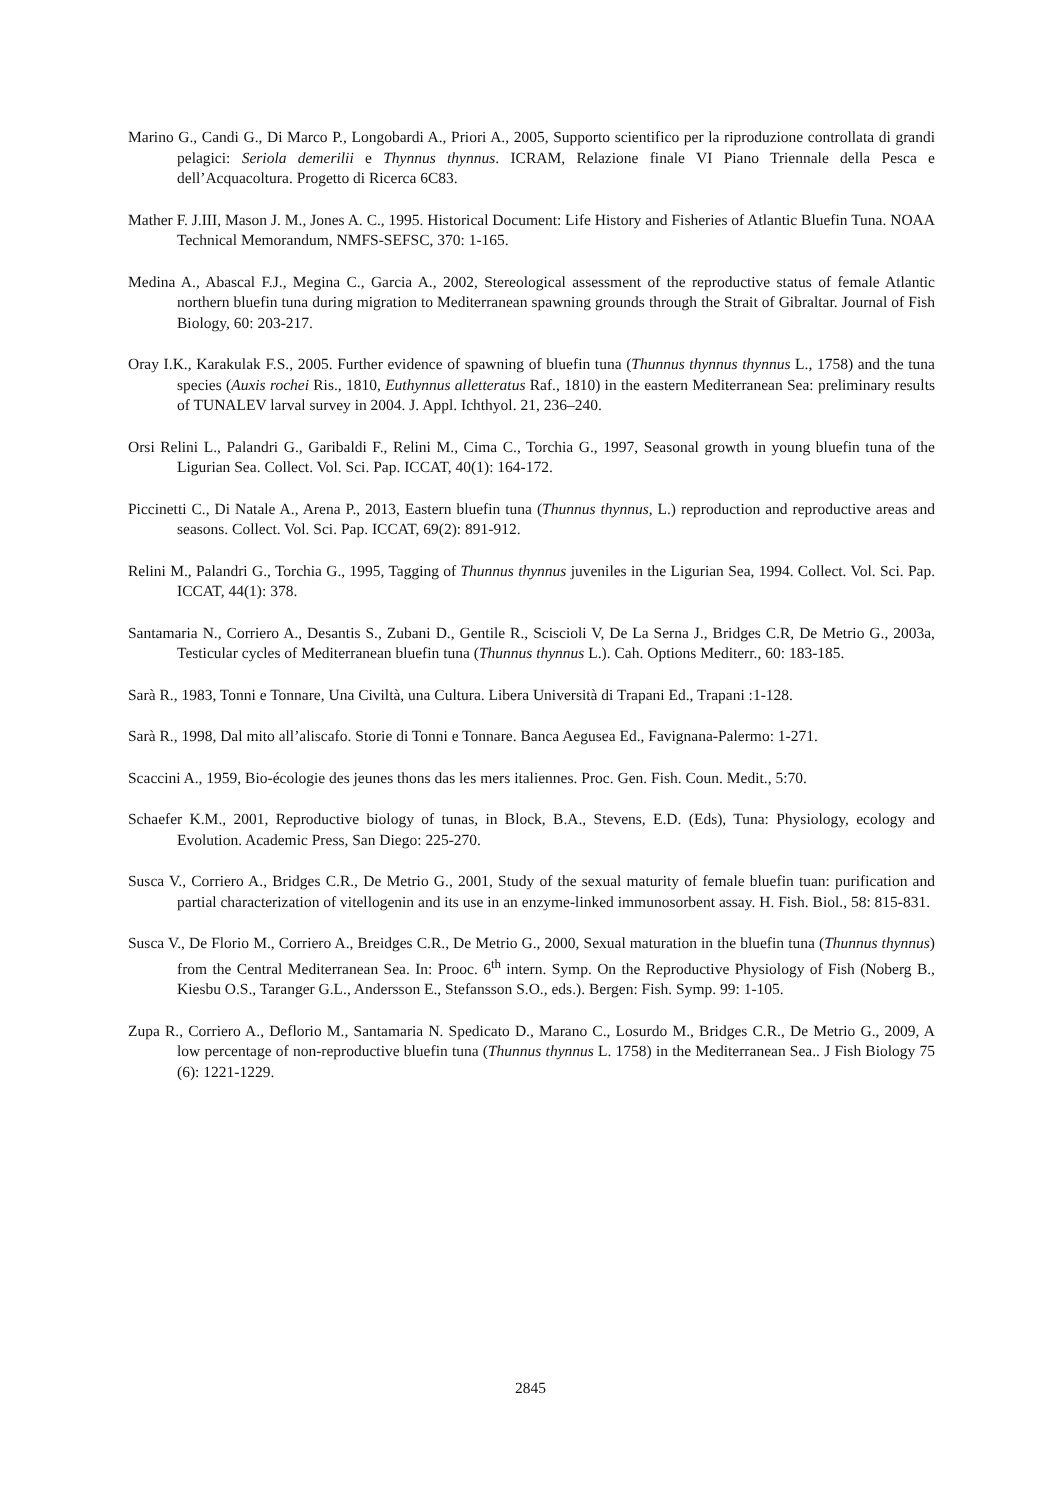Marino G., Candi G., Di Marco P., Longobardi A., Priori A., 2005, Supporto scientifico per la riproduzione controllata di grandi pelagici: Seriola demerilii e Thynnus thynnus. ICRAM, Relazione finale VI Piano Triennale della Pesca e dell’Acquacoltura. Progetto di Ricerca 6C83.
Mather F. J.III, Mason J. M., Jones A. C., 1995. Historical Document: Life History and Fisheries of Atlantic Bluefin Tuna. NOAA Technical Memorandum, NMFS-SEFSC, 370: 1-165.
Medina A., Abascal F.J., Megina C., Garcia A., 2002, Stereological assessment of the reproductive status of female Atlantic northern bluefin tuna during migration to Mediterranean spawning grounds through the Strait of Gibraltar. Journal of Fish Biology, 60: 203-217.
Oray I.K., Karakulak F.S., 2005. Further evidence of spawning of bluefin tuna (Thunnus thynnus thynnus L., 1758) and the tuna species (Auxis rochei Ris., 1810, Euthynnus alletteratus Raf., 1810) in the eastern Mediterranean Sea: preliminary results of TUNALEV larval survey in 2004. J. Appl. Ichthyol. 21, 236–240.
Orsi Relini L., Palandri G., Garibaldi F., Relini M., Cima C., Torchia G., 1997, Seasonal growth in young bluefin tuna of the Ligurian Sea. Collect. Vol. Sci. Pap. ICCAT, 40(1): 164-172.
Piccinetti C., Di Natale A., Arena P., 2013, Eastern bluefin tuna (Thunnus thynnus, L.) reproduction and reproductive areas and seasons. Collect. Vol. Sci. Pap. ICCAT, 69(2): 891-912.
Relini M., Palandri G., Torchia G., 1995, Tagging of Thunnus thynnus juveniles in the Ligurian Sea, 1994. Collect. Vol. Sci. Pap. ICCAT, 44(1): 378.
Santamaria N., Corriero A., Desantis S., Zubani D., Gentile R., Sciscioli V, De La Serna J., Bridges C.R, De Metrio G., 2003a, Testicular cycles of Mediterranean bluefin tuna (Thunnus thynnus L.). Cah. Options Mediterr., 60: 183-185.
Sarà R., 1983, Tonni e Tonnare, Una Civiltà, una Cultura. Libera Università di Trapani Ed., Trapani :1-128.
Sarà R., 1998, Dal mito all’aliscafo. Storie di Tonni e Tonnare. Banca Aegusea Ed., Favignana-Palermo: 1-271.
Scaccini A., 1959, Bio-écologie des jeunes thons das les mers italiennes. Proc. Gen. Fish. Coun. Medit., 5:70.
Schaefer K.M., 2001, Reproductive biology of tunas, in Block, B.A., Stevens, E.D. (Eds), Tuna: Physiology, ecology and Evolution. Academic Press, San Diego: 225-270.
Susca V., Corriero A., Bridges C.R., De Metrio G., 2001, Study of the sexual maturity of female bluefin tuan: purification and partial characterization of vitellogenin and its use in an enzyme-linked immunosorbent assay. H. Fish. Biol., 58: 815-831.
Susca V., De Florio M., Corriero A., Breidges C.R., De Metrio G., 2000, Sexual maturation in the bluefin tuna (Thunnus thynnus) from the Central Mediterranean Sea. In: Prooc. 6<sup>th</sup> intern. Symp. On the Reproductive Physiology of Fish (Noberg B., Kiesbu O.S., Taranger G.L., Andersson E., Stefansson S.O., eds.). Bergen: Fish. Symp. 99: 1-105.
Zupa R., Corriero A., Deflorio M., Santamaria N. Spedicato D., Marano C., Losurdo M., Bridges C.R., De Metrio G., 2009, A low percentage of non-reproductive bluefin tuna (Thunnus thynnus L. 1758) in the Mediterranean Sea.. J Fish Biology 75 (6): 1221-1229.
2845